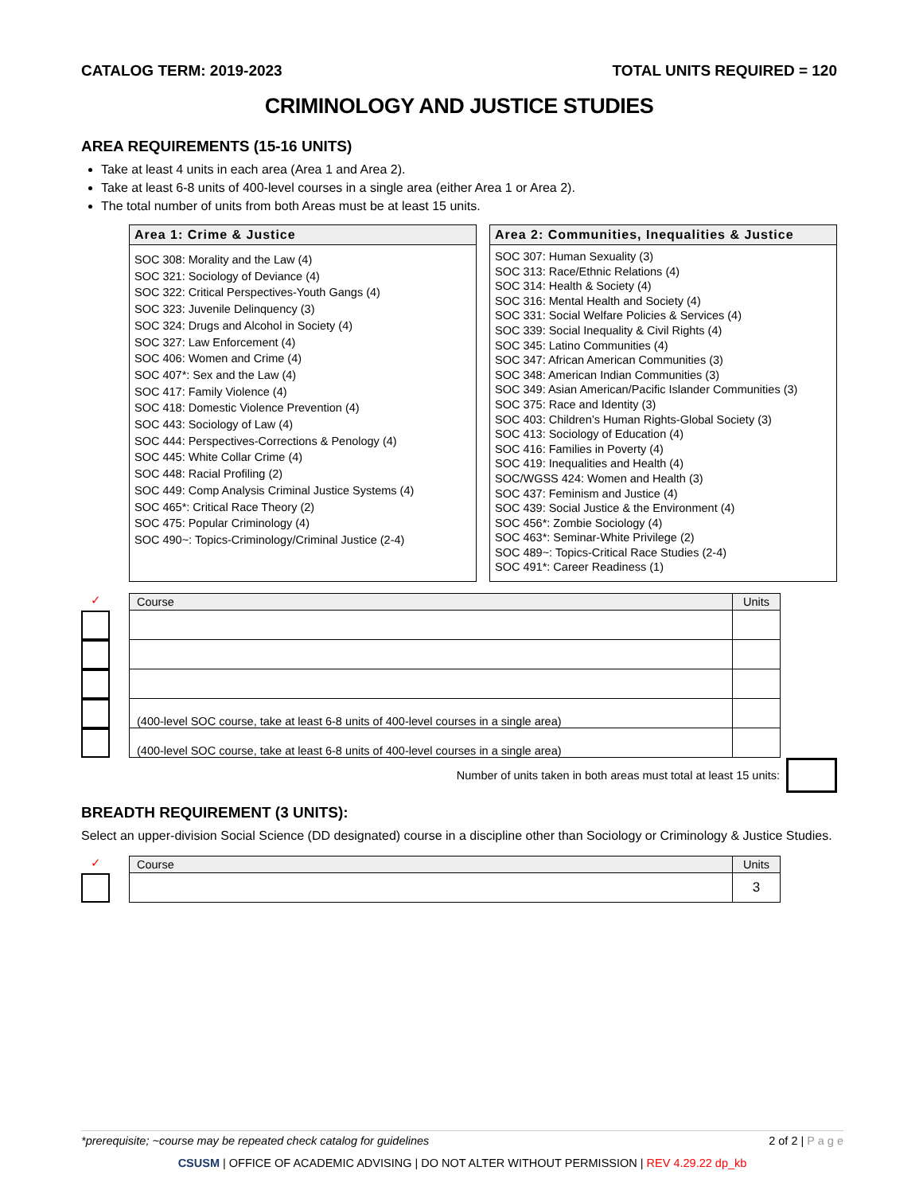CATALOG TERM: 2019-2023 TOTAL UNITS REQUIRED = 120
CRIMINOLOGY AND JUSTICE STUDIES
AREA REQUIREMENTS (15-16 UNITS)
Take at least 4 units in each area (Area 1 and Area 2).
Take at least 6-8 units of 400-level courses in a single area (either Area 1 or Area 2).
The total number of units from both Areas must be at least 15 units.
Area 1: Crime & Justice
SOC 308: Morality and the Law (4)
SOC 321: Sociology of Deviance (4)
SOC 322: Critical Perspectives-Youth Gangs (4)
SOC 323: Juvenile Delinquency (3)
SOC 324: Drugs and Alcohol in Society (4)
SOC 327: Law Enforcement (4)
SOC 406: Women and Crime (4)
SOC 407*: Sex and the Law (4)
SOC 417: Family Violence (4)
SOC 418: Domestic Violence Prevention (4)
SOC 443: Sociology of Law (4)
SOC 444: Perspectives-Corrections & Penology (4)
SOC 445: White Collar Crime (4)
SOC 448: Racial Profiling (2)
SOC 449: Comp Analysis Criminal Justice Systems (4)
SOC 465*: Critical Race Theory (2)
SOC 475: Popular Criminology (4)
SOC 490~: Topics-Criminology/Criminal Justice (2-4)
Area 2: Communities, Inequalities & Justice
SOC 307: Human Sexuality (3)
SOC 313: Race/Ethnic Relations (4)
SOC 314: Health & Society (4)
SOC 316: Mental Health and Society (4)
SOC 331: Social Welfare Policies & Services (4)
SOC 339: Social Inequality & Civil Rights (4)
SOC 345: Latino Communities (4)
SOC 347: African American Communities (3)
SOC 348: American Indian Communities (3)
SOC 349: Asian American/Pacific Islander Communities (3)
SOC 375: Race and Identity (3)
SOC 403: Children’s Human Rights-Global Society (3)
SOC 413: Sociology of Education (4)
SOC 416: Families in Poverty (4)
SOC 419: Inequalities and Health (4)
SOC/WGSS 424: Women and Health (3)
SOC 437: Feminism and Justice (4)
SOC 439: Social Justice & the Environment (4)
SOC 456*: Zombie Sociology (4)
SOC 463*: Seminar-White Privilege (2)
SOC 489~: Topics-Critical Race Studies (2-4)
SOC 491*: Career Readiness (1)
✓
| Course | Units |
| --- | --- |
| (400-level SOC course, take at least 6-8 units of 400-level courses in a single area) | |
| (400-level SOC course, take at least 6-8 units of 400-level courses in a single area) | |
Number of units taken in both areas must total at least 15 units:
BREADTH REQUIREMENT (3 UNITS):
Select an upper-division Social Science (DD designated) course in a discipline other than Sociology or Criminology & Justice Studies.
✓
| Course | Units |
| --- | --- |
| | 3 |
*prerequisite; ~course may be repeated check catalog for guidelines 2 of 2 | P a g e
CSUSM | OFFICE OF ACADEMIC ADVISING | DO NOT ALTER WITHOUT PERMISSION | REV 4.29.22 dp_kb